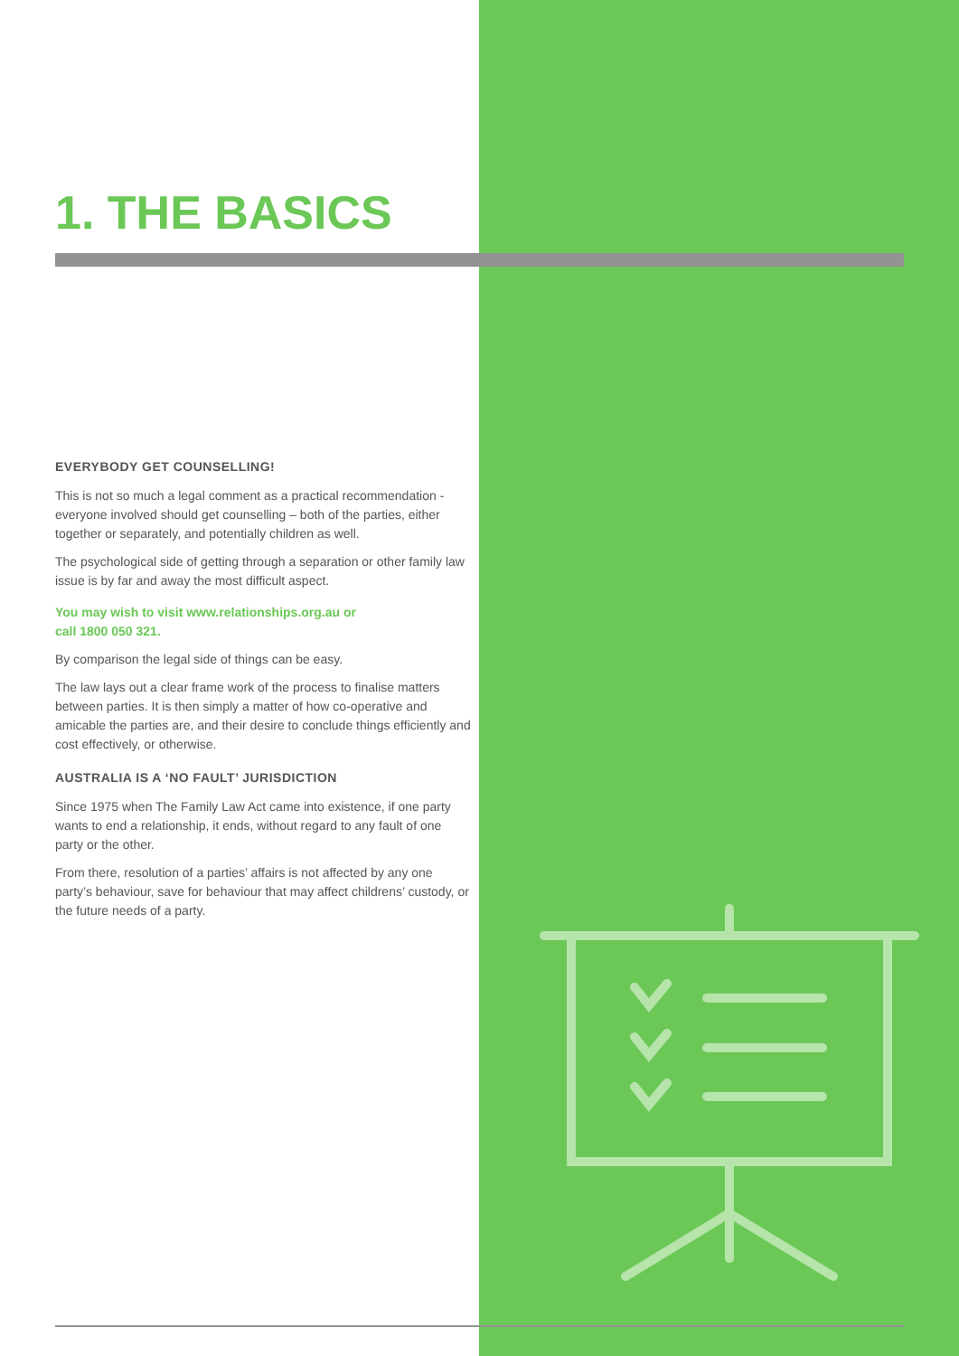1. THE BASICS
EVERYBODY GET COUNSELLING!
This is not so much a legal comment as a practical recommendation - everyone involved should get counselling – both of the parties, either together or separately, and potentially children as well.
The psychological side of getting through a separation or other family law issue is by far and away the most difficult aspect.
You may wish to visit www.relationships.org.au or
call 1800 050 321.
By comparison the legal side of things can be easy.
The law lays out a clear frame work of the process to finalise matters between parties. It is then simply a matter of how co-operative and amicable the parties are, and their desire to conclude things efficiently and cost effectively, or otherwise.
AUSTRALIA IS A ‘NO FAULT’ JURISDICTION
Since 1975 when The Family Law Act came into existence, if one party wants to end a relationship, it ends, without regard to any fault of one party or the other.
From there, resolution of a parties’ affairs is not affected by any one party’s behaviour, save for behaviour that may affect childrens’ custody, or the future needs of a party.